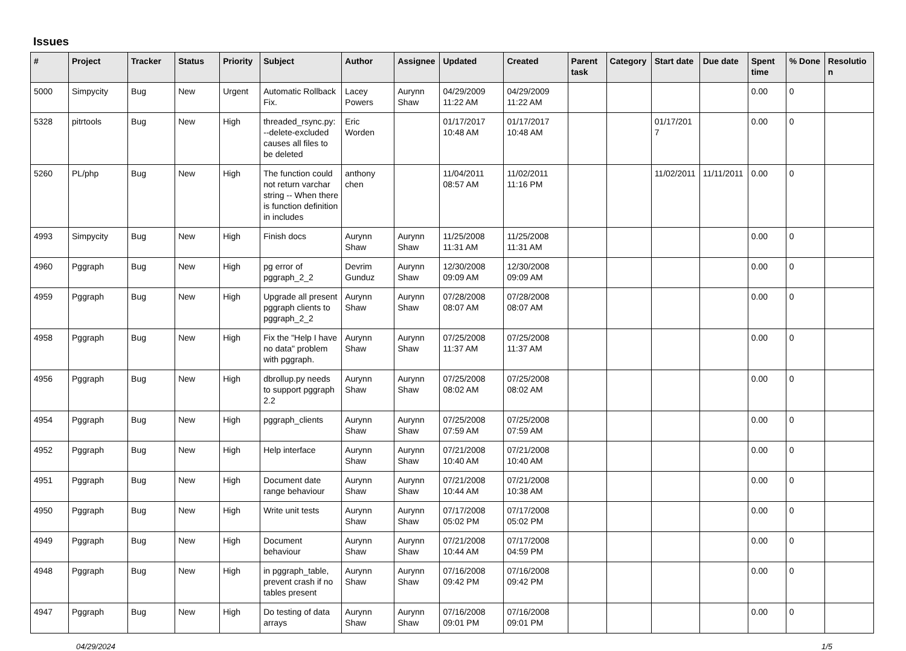Issues
| # | Project | Tracker | Status | Priority | Subject | Author | Assignee | Updated | Created | Parent task | Category | Start date | Due date | Spent time | % Done | Resolution |
| --- | --- | --- | --- | --- | --- | --- | --- | --- | --- | --- | --- | --- | --- | --- | --- | --- |
| 5000 | Simpycity | Bug | New | Urgent | Automatic Rollback Fix. | Lacey Powers | Aurynn Shaw | 04/29/2009 11:22 AM | 04/29/2009 11:22 AM | | | | | 0.00 | 0 | |
| 5328 | pitrtools | Bug | New | High | threaded_rsync.py: --delete-excluded causes all files to be deleted | Eric Worden | | 01/17/2017 10:48 AM | 01/17/2017 10:48 AM | | | 01/17/2017 | | 0.00 | 0 | |
| 5260 | PL/php | Bug | New | High | The function could not return varchar string -- When there is function definition in includes | anthony chen | | 11/04/2011 08:57 AM | 11/02/2011 11:16 PM | | | 11/02/2011 | 11/11/2011 | 0.00 | 0 | |
| 4993 | Simpycity | Bug | New | High | Finish docs | Aurynn Shaw | Aurynn Shaw | 11/25/2008 11:31 AM | 11/25/2008 11:31 AM | | | | | 0.00 | 0 | |
| 4960 | Pggraph | Bug | New | High | pg error of pggraph_2_2 | Devrim Gunduz | Aurynn Shaw | 12/30/2008 09:09 AM | 12/30/2008 09:09 AM | | | | | 0.00 | 0 | |
| 4959 | Pggraph | Bug | New | High | Upgrade all present pggraph clients to pggraph_2_2 | Aurynn Shaw | Aurynn Shaw | 07/28/2008 08:07 AM | 07/28/2008 08:07 AM | | | | | 0.00 | 0 | |
| 4958 | Pggraph | Bug | New | High | Fix the "Help I have no data" problem with pggraph. | Aurynn Shaw | Aurynn Shaw | 07/25/2008 11:37 AM | 07/25/2008 11:37 AM | | | | | 0.00 | 0 | |
| 4956 | Pggraph | Bug | New | High | dbrollup.py needs to support pggraph 2.2 | Aurynn Shaw | Aurynn Shaw | 07/25/2008 08:02 AM | 07/25/2008 08:02 AM | | | | | 0.00 | 0 | |
| 4954 | Pggraph | Bug | New | High | pggraph_clients | Aurynn Shaw | Aurynn Shaw | 07/25/2008 07:59 AM | 07/25/2008 07:59 AM | | | | | 0.00 | 0 | |
| 4952 | Pggraph | Bug | New | High | Help interface | Aurynn Shaw | Aurynn Shaw | 07/21/2008 10:40 AM | 07/21/2008 10:40 AM | | | | | 0.00 | 0 | |
| 4951 | Pggraph | Bug | New | High | Document date range behaviour | Aurynn Shaw | Aurynn Shaw | 07/21/2008 10:44 AM | 07/21/2008 10:38 AM | | | | | 0.00 | 0 | |
| 4950 | Pggraph | Bug | New | High | Write unit tests | Aurynn Shaw | Aurynn Shaw | 07/17/2008 05:02 PM | 07/17/2008 05:02 PM | | | | | 0.00 | 0 | |
| 4949 | Pggraph | Bug | New | High | Document behaviour | Aurynn Shaw | Aurynn Shaw | 07/21/2008 10:44 AM | 07/17/2008 04:59 PM | | | | | 0.00 | 0 | |
| 4948 | Pggraph | Bug | New | High | in pggraph_table, prevent crash if no tables present | Aurynn Shaw | Aurynn Shaw | 07/16/2008 09:42 PM | 07/16/2008 09:42 PM | | | | | 0.00 | 0 | |
| 4947 | Pggraph | Bug | New | High | Do testing of data arrays | Aurynn Shaw | Aurynn Shaw | 07/16/2008 09:01 PM | 07/16/2008 09:01 PM | | | | | 0.00 | 0 | |
04/29/2024 1/5